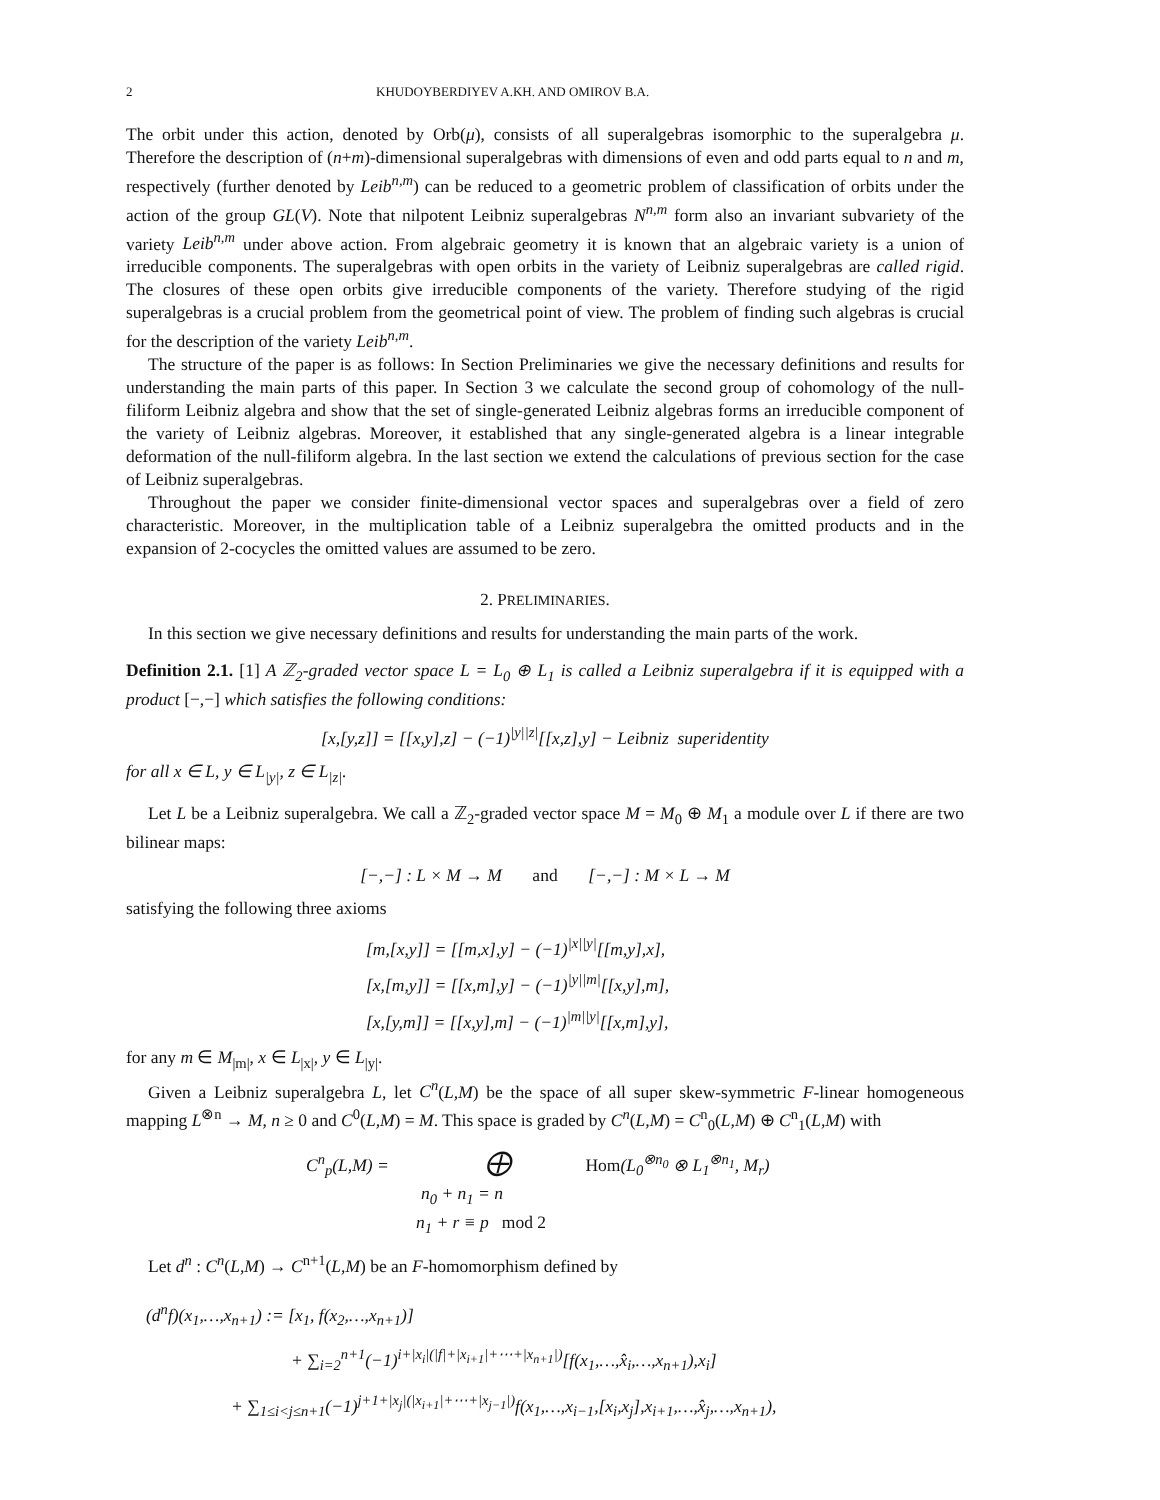2 KHUDOYBERDIYEV A.KH. AND OMIROV B.A.
The orbit under this action, denoted by Orb(μ), consists of all superalgebras isomorphic to the superalgebra μ. Therefore the description of (n+m)-dimensional superalgebras with dimensions of even and odd parts equal to n and m, respectively (further denoted by Leib<sup>n,m</sup>) can be reduced to a geometric problem of classification of orbits under the action of the group GL(V). Note that nilpotent Leibniz superalgebras N<sup>n,m</sup> form also an invariant subvariety of the variety Leib<sup>n,m</sup> under above action. From algebraic geometry it is known that an algebraic variety is a union of irreducible components. The superalgebras with open orbits in the variety of Leibniz superalgebras are called rigid. The closures of these open orbits give irreducible components of the variety. Therefore studying of the rigid superalgebras is a crucial problem from the geometrical point of view. The problem of finding such algebras is crucial for the description of the variety Leib<sup>n,m</sup>.
The structure of the paper is as follows: In Section Preliminaries we give the necessary definitions and results for understanding the main parts of this paper. In Section 3 we calculate the second group of cohomology of the null-filiform Leibniz algebra and show that the set of single-generated Leibniz algebras forms an irreducible component of the variety of Leibniz algebras. Moreover, it established that any single-generated algebra is a linear integrable deformation of the null-filiform algebra. In the last section we extend the calculations of previous section for the case of Leibniz superalgebras.
Throughout the paper we consider finite-dimensional vector spaces and superalgebras over a field of zero characteristic. Moreover, in the multiplication table of a Leibniz superalgebra the omitted products and in the expansion of 2-cocycles the omitted values are assumed to be zero.
2. PRELIMINARIES.
In this section we give necessary definitions and results for understanding the main parts of the work.
Definition 2.1. [1] A ℤ<sub>2</sub>-graded vector space L = L<sub>0</sub> ⊕ L<sub>1</sub> is called a Leibniz superalgebra if it is equipped with a product [−,−] which satisfies the following conditions:
[x,[y,z]] = [[x,y],z] − (−1)<sup>|y||z|</sup>[[x,z],y] − Leibniz superidentity
for all x ∈ L, y ∈ L<sub>|y|</sub>, z ∈ L<sub>|z|</sub>.
Let L be a Leibniz superalgebra. We call a ℤ<sub>2</sub>-graded vector space M = M<sub>0</sub> ⊕ M<sub>1</sub> a module over L if there are two bilinear maps:
[−,−] : L × M → M and [−,−] : M × L → M
satisfying the following three axioms
[m,[x,y]] = [[m,x],y] − (−1)<sup>|x||y|</sup>[[m,y],x],
[x,[m,y]] = [[x,m],y] − (−1)<sup>|y||m|</sup>[[x,y],m],
[x,[y,m]] = [[x,y],m] − (−1)<sup>|m||y|</sup>[[x,m],y],
for any m ∈ M<sub>|m|</sub>, x ∈ L<sub>|x|</sub>, y ∈ L<sub>|y|</sub>.
Given a Leibniz superalgebra L, let C<sup>n</sup>(L,M) be the space of all super skew-symmetric F-linear homogeneous mapping L<sup>⊗n</sup> → M, n ≥ 0 and C<sup>0</sup>(L,M) = M. This space is graded by C<sup>n</sup>(L,M) = C<sup>n</sup><sub>0</sub>(L,M) ⊕ C<sup>n</sup><sub>1</sub>(L,M) with
C<sup>n</sup><sub>p</sub>(L,M) = ⨁ Hom(L<sub>0</sub><sup>⊗n<sub>0</sub></sup> ⊗ L<sub>1</sub><sup>⊗n<sub>1</sub></sup>, M<sub>r</sub>)
n<sub>0</sub> + n<sub>1</sub> = n
n<sub>1</sub> + r ≡ p mod 2
Let d<sup>n</sup> : C<sup>n</sup>(L,M) → C<sup>n+1</sup>(L,M) be an F-homomorphism defined by
(d<sup>n</sup>f)(x<sub>1</sub>,…,x<sub>n+1</sub>) := [x<sub>1</sub>, f(x<sub>2</sub>,…,x<sub>n+1</sub>)]
+ ∑<sub>i=2</sub><sup>n+1</sup>(−1)<sup>i+|x<sub>i</sub>|(|f|+|x<sub>i+1</sub>|+⋯+|x<sub>n+1</sub>|)</sup>[f(x<sub>1</sub>,…,x̂<sub>i</sub>,…,x<sub>n+1</sub>),x<sub>i</sub>]
+ ∑<sub>1≤i<j≤n+1</sub>(−1)<sup>j+1+|x<sub>j</sub>|(|x<sub>i+1</sub>|+⋯+|x<sub>j−1</sub>|)</sup>f(x<sub>1</sub>,…,x<sub>i−1</sub>,[x<sub>i</sub>,x<sub>j</sub>],x<sub>i+1</sub>,…,x̂<sub>j</sub>,…,x<sub>n+1</sub>),